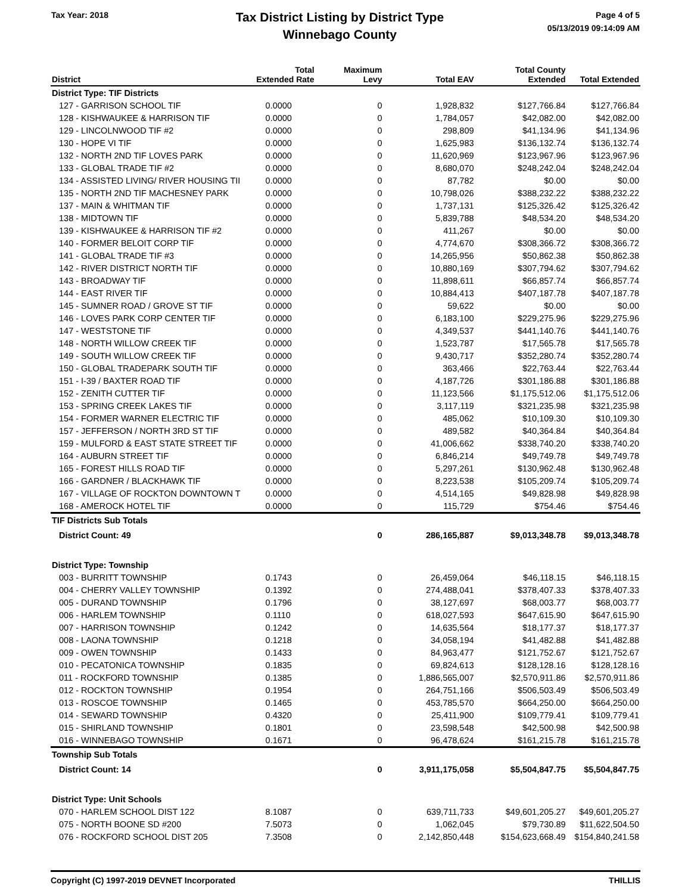Tax Year: 2018
Tax District Listing by District Type
Winnebago County
Page 4 of 5
05/13/2019 09:14:09 AM
| District | Total Extended Rate | Maximum Levy | Total EAV | Total County Extended | Total Extended |
| --- | --- | --- | --- | --- | --- |
| District Type: TIF Districts | | | | | |
| 127 - GARRISON SCHOOL TIF | 0.0000 | 0 | 1,928,832 | $127,766.84 | $127,766.84 |
| 128 - KISHWAUKEE & HARRISON TIF | 0.0000 | 0 | 1,784,057 | $42,082.00 | $42,082.00 |
| 129 - LINCOLNWOOD TIF #2 | 0.0000 | 0 | 298,809 | $41,134.96 | $41,134.96 |
| 130 - HOPE VI TIF | 0.0000 | 0 | 1,625,983 | $136,132.74 | $136,132.74 |
| 132 - NORTH 2ND TIF LOVES PARK | 0.0000 | 0 | 11,620,969 | $123,967.96 | $123,967.96 |
| 133 - GLOBAL TRADE TIF #2 | 0.0000 | 0 | 8,680,070 | $248,242.04 | $248,242.04 |
| 134 - ASSISTED LIVING/ RIVER HOUSING TII | 0.0000 | 0 | 87,782 | $0.00 | $0.00 |
| 135 - NORTH 2ND TIF MACHESNEY PARK | 0.0000 | 0 | 10,798,026 | $388,232.22 | $388,232.22 |
| 137 - MAIN & WHITMAN TIF | 0.0000 | 0 | 1,737,131 | $125,326.42 | $125,326.42 |
| 138 - MIDTOWN TIF | 0.0000 | 0 | 5,839,788 | $48,534.20 | $48,534.20 |
| 139 - KISHWAUKEE & HARRISON TIF #2 | 0.0000 | 0 | 411,267 | $0.00 | $0.00 |
| 140 - FORMER BELOIT CORP TIF | 0.0000 | 0 | 4,774,670 | $308,366.72 | $308,366.72 |
| 141 - GLOBAL TRADE TIF #3 | 0.0000 | 0 | 14,265,956 | $50,862.38 | $50,862.38 |
| 142 - RIVER DISTRICT NORTH TIF | 0.0000 | 0 | 10,880,169 | $307,794.62 | $307,794.62 |
| 143 - BROADWAY TIF | 0.0000 | 0 | 11,898,611 | $66,857.74 | $66,857.74 |
| 144 - EAST RIVER TIF | 0.0000 | 0 | 10,884,413 | $407,187.78 | $407,187.78 |
| 145 - SUMNER ROAD / GROVE ST TIF | 0.0000 | 0 | 59,622 | $0.00 | $0.00 |
| 146 - LOVES PARK CORP CENTER TIF | 0.0000 | 0 | 6,183,100 | $229,275.96 | $229,275.96 |
| 147 - WESTSTONE TIF | 0.0000 | 0 | 4,349,537 | $441,140.76 | $441,140.76 |
| 148 - NORTH WILLOW CREEK TIF | 0.0000 | 0 | 1,523,787 | $17,565.78 | $17,565.78 |
| 149 - SOUTH WILLOW CREEK TIF | 0.0000 | 0 | 9,430,717 | $352,280.74 | $352,280.74 |
| 150 - GLOBAL TRADEPARK SOUTH TIF | 0.0000 | 0 | 363,466 | $22,763.44 | $22,763.44 |
| 151 - I-39 / BAXTER ROAD TIF | 0.0000 | 0 | 4,187,726 | $301,186.88 | $301,186.88 |
| 152 - ZENITH CUTTER TIF | 0.0000 | 0 | 11,123,566 | $1,175,512.06 | $1,175,512.06 |
| 153 - SPRING CREEK LAKES TIF | 0.0000 | 0 | 3,117,119 | $321,235.98 | $321,235.98 |
| 154 - FORMER WARNER ELECTRIC TIF | 0.0000 | 0 | 485,062 | $10,109.30 | $10,109.30 |
| 157 - JEFFERSON / NORTH 3RD ST TIF | 0.0000 | 0 | 489,582 | $40,364.84 | $40,364.84 |
| 159 - MULFORD & EAST STATE STREET TIF | 0.0000 | 0 | 41,006,662 | $338,740.20 | $338,740.20 |
| 164 - AUBURN STREET TIF | 0.0000 | 0 | 6,846,214 | $49,749.78 | $49,749.78 |
| 165 - FOREST HILLS ROAD TIF | 0.0000 | 0 | 5,297,261 | $130,962.48 | $130,962.48 |
| 166 - GARDNER / BLACKHAWK TIF | 0.0000 | 0 | 8,223,538 | $105,209.74 | $105,209.74 |
| 167 - VILLAGE OF ROCKTON DOWNTOWN T | 0.0000 | 0 | 4,514,165 | $49,828.98 | $49,828.98 |
| 168 - AMEROCK HOTEL TIF | 0.0000 | 0 | 115,729 | $754.46 | $754.46 |
| TIF Districts Sub Totals | | | | | |
| District Count: 49 | | 0 | 286,165,887 | $9,013,348.78 | $9,013,348.78 |
| District Type: Township | | | | | |
| 003 - BURRITT TOWNSHIP | 0.1743 | 0 | 26,459,064 | $46,118.15 | $46,118.15 |
| 004 - CHERRY VALLEY TOWNSHIP | 0.1392 | 0 | 274,488,041 | $378,407.33 | $378,407.33 |
| 005 - DURAND TOWNSHIP | 0.1796 | 0 | 38,127,697 | $68,003.77 | $68,003.77 |
| 006 - HARLEM TOWNSHIP | 0.1110 | 0 | 618,027,593 | $647,615.90 | $647,615.90 |
| 007 - HARRISON TOWNSHIP | 0.1242 | 0 | 14,635,564 | $18,177.37 | $18,177.37 |
| 008 - LAONA TOWNSHIP | 0.1218 | 0 | 34,058,194 | $41,482.88 | $41,482.88 |
| 009 - OWEN TOWNSHIP | 0.1433 | 0 | 84,963,477 | $121,752.67 | $121,752.67 |
| 010 - PECATONICA TOWNSHIP | 0.1835 | 0 | 69,824,613 | $128,128.16 | $128,128.16 |
| 011 - ROCKFORD TOWNSHIP | 0.1385 | 0 | 1,886,565,007 | $2,570,911.86 | $2,570,911.86 |
| 012 - ROCKTON TOWNSHIP | 0.1954 | 0 | 264,751,166 | $506,503.49 | $506,503.49 |
| 013 - ROSCOE TOWNSHIP | 0.1465 | 0 | 453,785,570 | $664,250.00 | $664,250.00 |
| 014 - SEWARD TOWNSHIP | 0.4320 | 0 | 25,411,900 | $109,779.41 | $109,779.41 |
| 015 - SHIRLAND TOWNSHIP | 0.1801 | 0 | 23,598,548 | $42,500.98 | $42,500.98 |
| 016 - WINNEBAGO TOWNSHIP | 0.1671 | 0 | 96,478,624 | $161,215.78 | $161,215.78 |
| Township Sub Totals | | | | | |
| District Count: 14 | | 0 | 3,911,175,058 | $5,504,847.75 | $5,504,847.75 |
| District Type: Unit Schools | | | | | |
| 070 - HARLEM SCHOOL DIST 122 | 8.1087 | 0 | 639,711,733 | $49,601,205.27 | $49,601,205.27 |
| 075 - NORTH BOONE SD #200 | 7.5073 | 0 | 1,062,045 | $79,730.89 | $11,622,504.50 |
| 076 - ROCKFORD SCHOOL DIST 205 | 7.3508 | 0 | 2,142,850,448 | $154,623,668.49 | $154,840,241.58 |
Copyright (C) 1997-2019 DEVNET Incorporated THILLIS